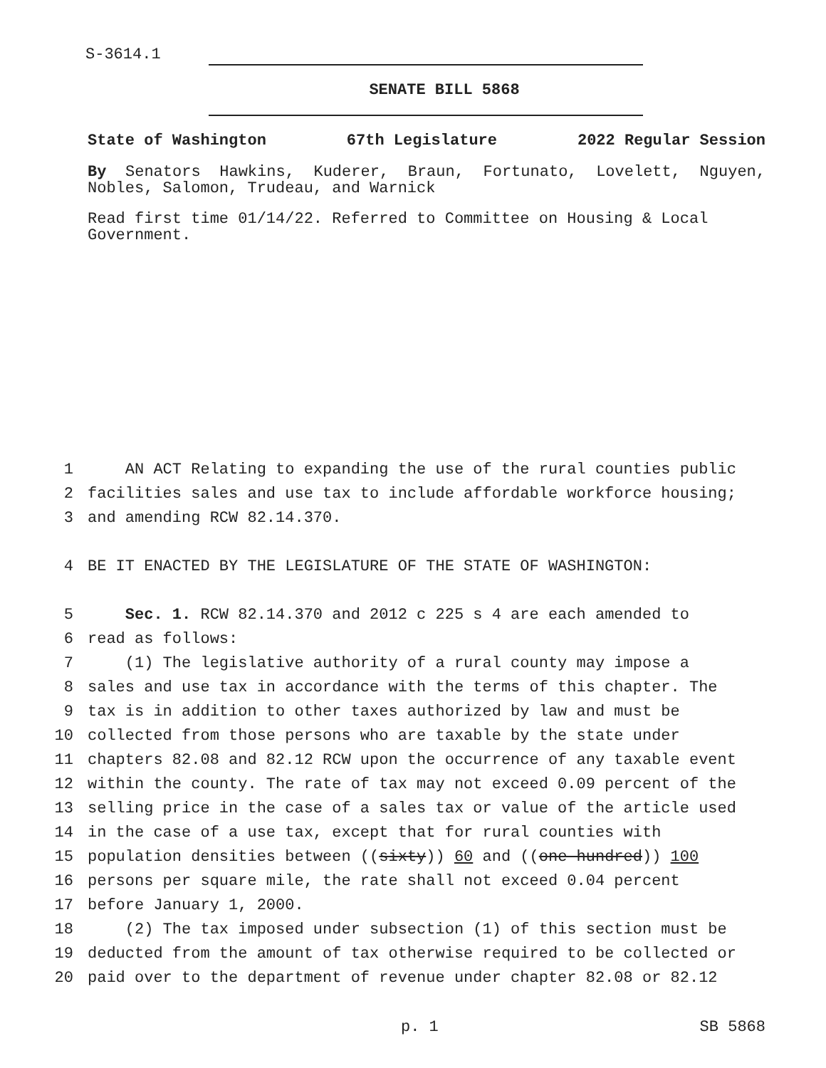S-3614.1
SENATE BILL 5868
State of Washington 67th Legislature 2022 Regular Session
By Senators Hawkins, Kuderer, Braun, Fortunato, Lovelett, Nguyen, Nobles, Salomon, Trudeau, and Warnick
Read first time 01/14/22. Referred to Committee on Housing & Local Government.
1 AN ACT Relating to expanding the use of the rural counties public
2 facilities sales and use tax to include affordable workforce housing;
3 and amending RCW 82.14.370.
4 BE IT ENACTED BY THE LEGISLATURE OF THE STATE OF WASHINGTON:
5 Sec. 1. RCW 82.14.370 and 2012 c 225 s 4 are each amended to
6 read as follows:
7 (1) The legislative authority of a rural county may impose a
8 sales and use tax in accordance with the terms of this chapter. The
9 tax is in addition to other taxes authorized by law and must be
10 collected from those persons who are taxable by the state under
11 chapters 82.08 and 82.12 RCW upon the occurrence of any taxable event
12 within the county. The rate of tax may not exceed 0.09 percent of the
13 selling price in the case of a sales tax or value of the article used
14 in the case of a use tax, except that for rural counties with
15 population densities between ((sixty)) 60 and ((one hundred)) 100
16 persons per square mile, the rate shall not exceed 0.04 percent
17 before January 1, 2000.
18 (2) The tax imposed under subsection (1) of this section must be
19 deducted from the amount of tax otherwise required to be collected or
20 paid over to the department of revenue under chapter 82.08 or 82.12
p. 1 SB 5868